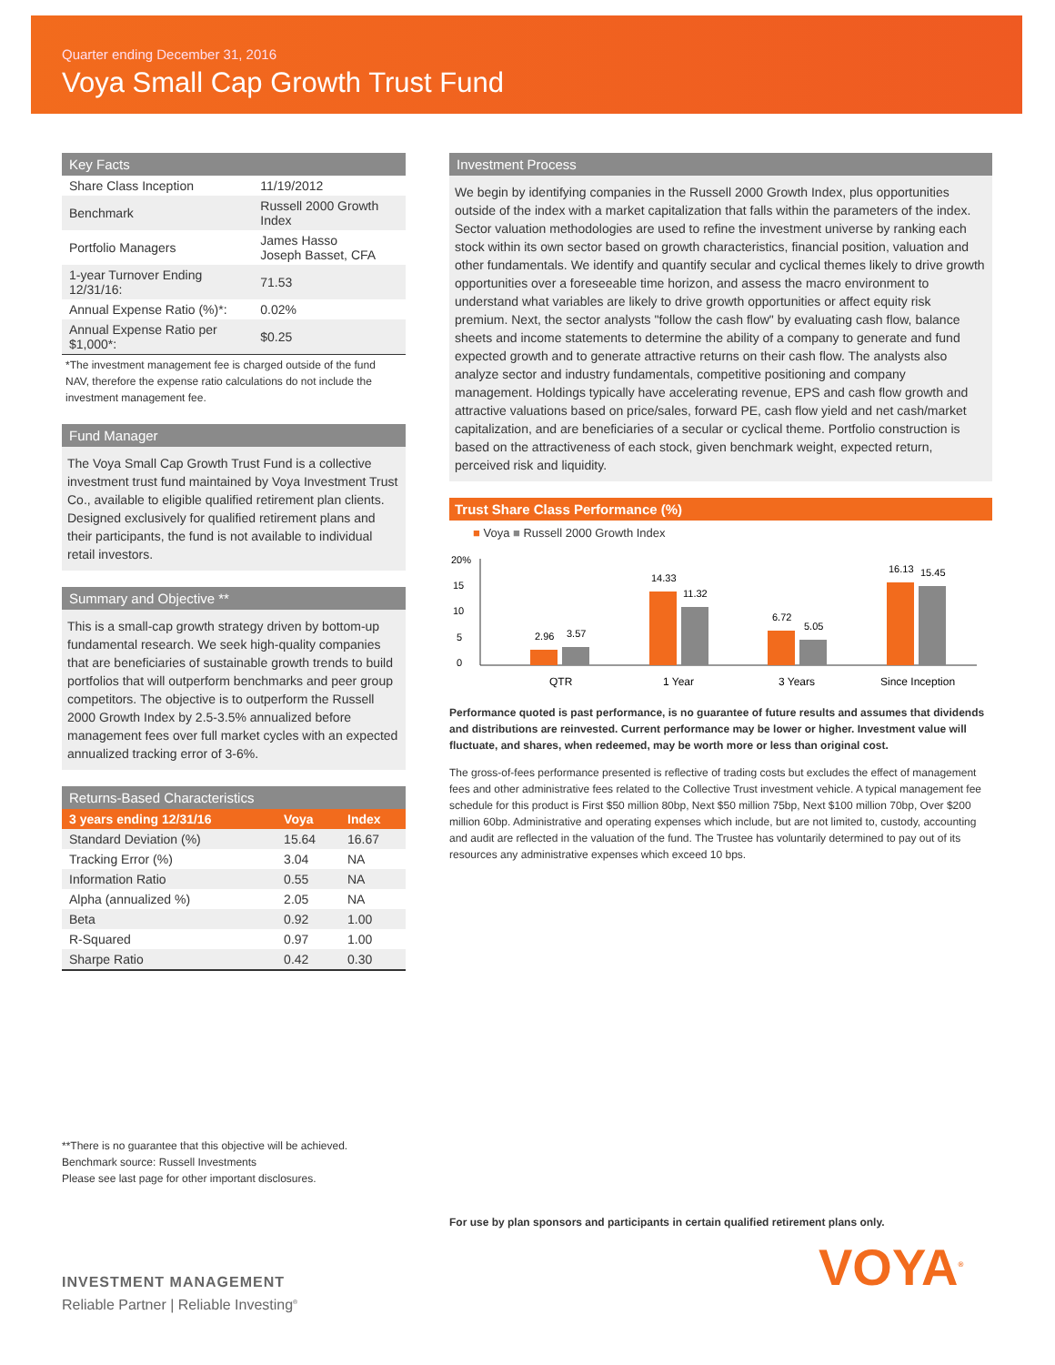Quarter ending December 31, 2016
Voya Small Cap Growth Trust Fund
Key Facts
| Share Class Inception | 11/19/2012 |
| Benchmark | Russell 2000 Growth Index |
| Portfolio Managers | James Hasso Joseph Basset, CFA |
| 1-year Turnover Ending 12/31/16: | 71.53 |
| Annual Expense Ratio (%)*: | 0.02% |
| Annual Expense Ratio per $1,000*: | $0.25 |
*The investment management fee is charged outside of the fund NAV, therefore the expense ratio calculations do not include the investment management fee.
Fund Manager
The Voya Small Cap Growth Trust Fund is a collective investment trust fund maintained by Voya Investment Trust Co., available to eligible qualified retirement plan clients. Designed exclusively for qualified retirement plans and their participants, the fund is not available to individual retail investors.
Summary and Objective **
This is a small-cap growth strategy driven by bottom-up fundamental research. We seek high-quality companies that are beneficiaries of sustainable growth trends to build portfolios that will outperform benchmarks and peer group competitors. The objective is to outperform the Russell 2000 Growth Index by 2.5-3.5% annualized before management fees over full market cycles with an expected annualized tracking error of 3-6%.
Returns-Based Characteristics
| 3 years ending 12/31/16 | Voya | Index |
| --- | --- | --- |
| Standard Deviation (%) | 15.64 | 16.67 |
| Tracking Error (%) | 3.04 | NA |
| Information Ratio | 0.55 | NA |
| Alpha (annualized %) | 2.05 | NA |
| Beta | 0.92 | 1.00 |
| R-Squared | 0.97 | 1.00 |
| Sharpe Ratio | 0.42 | 0.30 |
Investment Process
We begin by identifying companies in the Russell 2000 Growth Index, plus opportunities outside of the index with a market capitalization that falls within the parameters of the index. Sector valuation methodologies are used to refine the investment universe by ranking each stock within its own sector based on growth characteristics, financial position, valuation and other fundamentals. We identify and quantify secular and cyclical themes likely to drive growth opportunities over a foreseeable time horizon, and assess the macro environment to understand what variables are likely to drive growth opportunities or affect equity risk premium. Next, the sector analysts "follow the cash flow" by evaluating cash flow, balance sheets and income statements to determine the ability of a company to generate and fund expected growth and to generate attractive returns on their cash flow. The analysts also analyze sector and industry fundamentals, competitive positioning and company management. Holdings typically have accelerating revenue, EPS and cash flow growth and attractive valuations based on price/sales, forward PE, cash flow yield and net cash/market capitalization, and are beneficiaries of a secular or cyclical theme. Portfolio construction is based on the attractiveness of each stock, given benchmark weight, expected return, perceived risk and liquidity.
Trust Share Class Performance (%)
■ Voya ■ Russell 2000 Growth Index
20%
15
10
5
0
2.96
3.57
14.33
11.32
6.72
5.05
16.13
15.45
QTR
1 Year
3 Years
Since Inception
Performance quoted is past performance, is no guarantee of future results and assumes that dividends and distributions are reinvested. Current performance may be lower or higher. Investment value will fluctuate, and shares, when redeemed, may be worth more or less than original cost.
The gross-of-fees performance presented is reflective of trading costs but excludes the effect of management fees and other administrative fees related to the Collective Trust investment vehicle. A typical management fee schedule for this product is First $50 million 80bp, Next $50 million 75bp, Next $100 million 70bp, Over $200 million 60bp. Administrative and operating expenses which include, but are not limited to, custody, accounting and audit are reflected in the valuation of the fund. The Trustee has voluntarily determined to pay out of its resources any administrative expenses which exceed 10 bps.
**There is no guarantee that this objective will be achieved.
Benchmark source: Russell Investments
Please see last page for other important disclosures.
For use by plan sponsors and participants in certain qualified retirement plans only.
INVESTMENT MANAGEMENT
Reliable Partner | Reliable Investing<sup>®</sup>
VOYA<sup>®</sup>